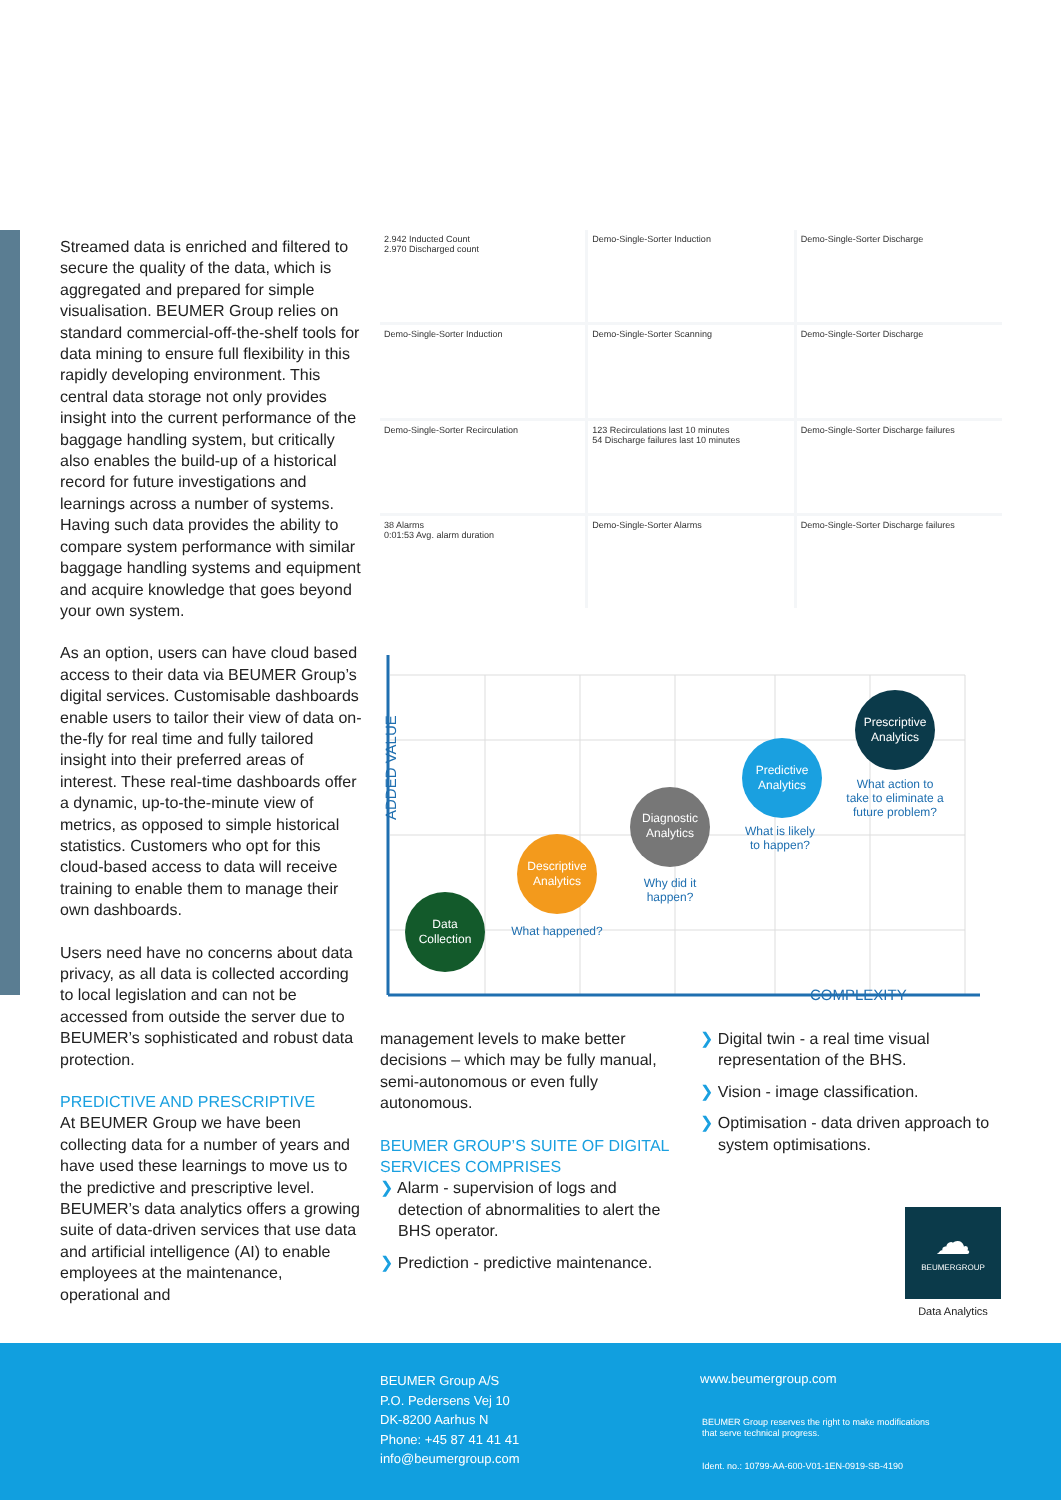Streamed data is enriched and filtered to secure the quality of the data, which is aggregated and prepared for simple visualisation. BEUMER Group relies on standard commercial-off-the-shelf tools for data mining to ensure full flexibility in this rapidly developing environment. This central data storage not only provides insight into the current performance of the baggage handling system, but critically also enables the build-up of a historical record for future investigations and learnings across a number of systems. Having such data provides the ability to compare system performance with similar baggage handling systems and equipment and acquire knowledge that goes beyond your own system.
As an option, users can have cloud based access to their data via BEUMER Group’s digital services. Customisable dashboards enable users to tailor their view of data on-the-fly for real time and fully tailored insight into their preferred areas of interest. These real-time dashboards offer a dynamic, up-to-the-minute view of metrics, as opposed to simple historical statistics. Customers who opt for this cloud-based access to data will receive training to enable them to manage their own dashboards.
Users need have no concerns about data privacy, as all data is collected according to local legislation and can not be accessed from outside the server due to BEUMER’s sophisticated and robust data protection.
PREDICTIVE AND PRESCRIPTIVE
At BEUMER Group we have been collecting data for a number of years and have used these learnings to move us to the predictive and prescriptive level. BEUMER’s data analytics offers a growing suite of data-driven services that use data and artificial intelligence (AI) to enable employees at the maintenance, operational and
2.942 Inducted Count
2.970 Discharged count
Demo-Single-Sorter Induction
Demo-Single-Sorter Discharge
Demo-Single-Sorter Induction
Demo-Single-Sorter Scanning
Demo-Single-Sorter Discharge
Demo-Single-Sorter Recirculation
123 Recirculations last 10 minutes
54 Discharge failures last 10 minutes
Demo-Single-Sorter Discharge failures
38 Alarms
0:01:53 Avg. alarm duration
Demo-Single-Sorter Alarms
Demo-Single-Sorter Discharge failures
ADDED VALUE
COMPLEXITY
Data
Collection
Descriptive
Analytics
What happened?
Diagnostic
Analytics
Why did it
happen?
Predictive
Analytics
What is likely
to happen?
Prescriptive
Analytics
What action to
take to eliminate a
future problem?
management levels to make better decisions – which may be fully manual, semi-autonomous or even fully autonomous.
BEUMER GROUP’S SUITE OF DIGITAL SERVICES COMPRISES
❯ Alarm - supervision of logs and detection of abnormalities to alert the BHS operator.
❯ Prediction - predictive maintenance.
❯ Digital twin - a real time visual representation of the BHS.
❯ Vision - image classification.
❯ Optimisation - data driven approach to system optimisations.
☁
BEUMERGROUP
Data Analytics
BEUMER Group A/S
P.O. Pedersens Vej 10
DK-8200 Aarhus N
Phone: +45 87 41 41 41
info@beumergroup.com
www.beumergroup.com
BEUMER Group reserves the right to make modifications
that serve technical progress.
Ident. no.: 10799-AA-600-V01-1EN-0919-SB-4190